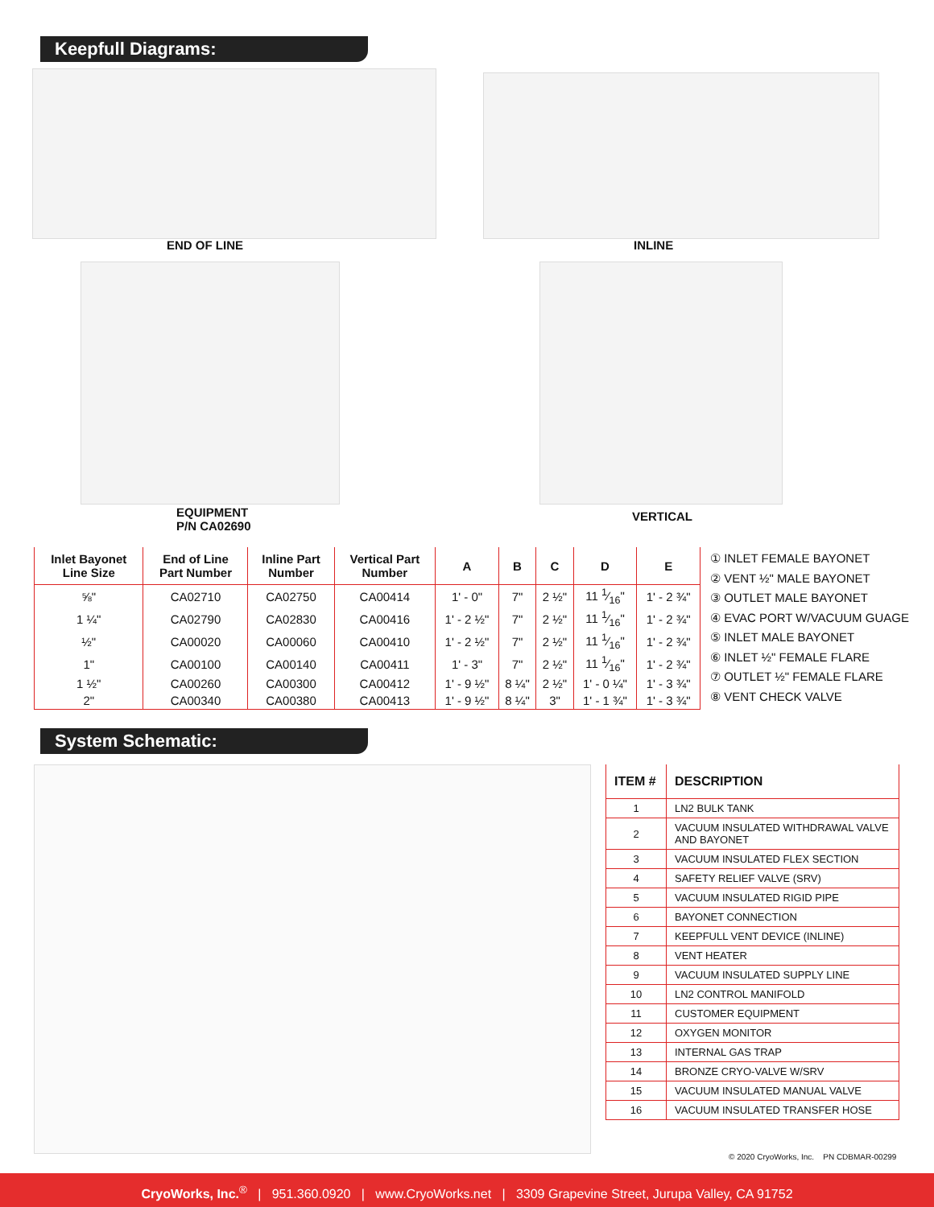Keepfull Diagrams:
END OF LINE INLINE
EQUIPMENT
P/N CA02690
VERTICAL
| Inlet Bayonet Line Size | End of Line Part Number | Inline Part Number | Vertical Part Number | A | B | C | D | E |
| --- | --- | --- | --- | --- | --- | --- | --- | --- |
| ⅝" | CA02710 | CA02750 | CA00414 | 1' - 0" | 7" | 2 ½" | 11 1⁄16" | 1' - 2 ¾" |
| 1 ¼" | CA02790 | CA02830 | CA00416 | 1' - 2 ½" | 7" | 2 ½" | 11 1⁄16" | 1' - 2 ¾" |
| ½" | CA00020 | CA00060 | CA00410 | 1' - 2 ½" | 7" | 2 ½" | 11 1⁄16" | 1' - 2 ¾" |
| 1" | CA00100 | CA00140 | CA00411 | 1' - 3" | 7" | 2 ½" | 11 1⁄16" | 1' - 2 ¾" |
| 1 ½" | CA00260 | CA00300 | CA00412 | 1' - 9 ½" | 8 ¼" | 2 ½" | 1' - 0 ¼" | 1' - 3 ¾" |
| 2" | CA00340 | CA00380 | CA00413 | 1' - 9 ½" | 8 ¼" | 3" | 1' - 1 ¾" | 1' - 3 ¾" |
① INLET FEMALE BAYONET
② VENT ½" MALE BAYONET
③ OUTLET MALE BAYONET
④ EVAC PORT W/VACUUM GUAGE
⑤ INLET MALE BAYONET
⑥ INLET ½" FEMALE FLARE
⑦ OUTLET ½" FEMALE FLARE
⑧ VENT CHECK VALVE
System Schematic:
| ITEM # | DESCRIPTION |
| --- | --- |
| 1 | LN2 BULK TANK |
| 2 | VACUUM INSULATED WITHDRAWAL VALVE AND BAYONET |
| 3 | VACUUM INSULATED FLEX SECTION |
| 4 | SAFETY RELIEF VALVE (SRV) |
| 5 | VACUUM INSULATED RIGID PIPE |
| 6 | BAYONET CONNECTION |
| 7 | KEEPFULL VENT DEVICE (INLINE) |
| 8 | VENT HEATER |
| 9 | VACUUM INSULATED SUPPLY LINE |
| 10 | LN2 CONTROL MANIFOLD |
| 11 | CUSTOMER EQUIPMENT |
| 12 | OXYGEN MONITOR |
| 13 | INTERNAL GAS TRAP |
| 14 | BRONZE CRYO-VALVE W/SRV |
| 15 | VACUUM INSULATED MANUAL VALVE |
| 16 | VACUUM INSULATED TRANSFER HOSE |
© 2020 CryoWorks, Inc. PN CDBMAR-00299
CryoWorks, Inc.<sup>®</sup> | 951.360.0920 | www.CryoWorks.net | 3309 Grapevine Street, Jurupa Valley, CA 91752